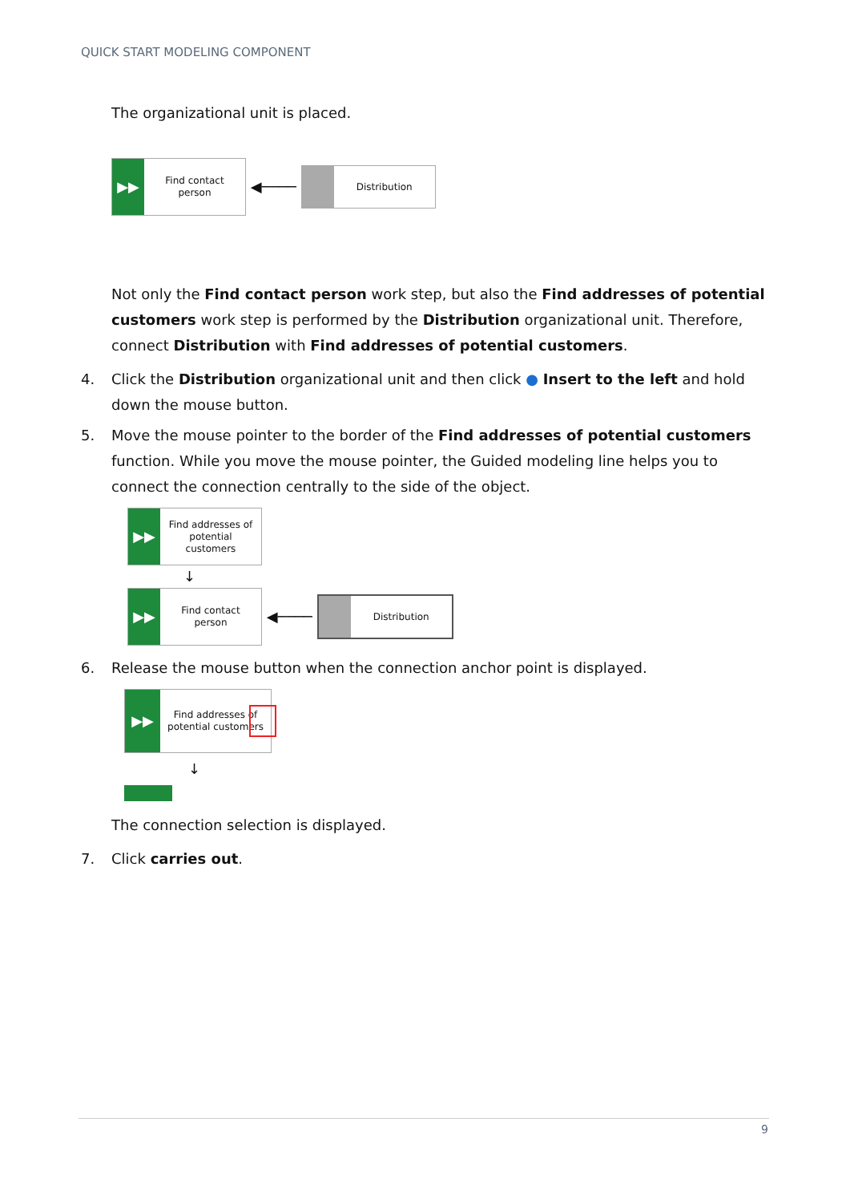QUICK START MODELING COMPONENT
The organizational unit is placed.
▶▶ Find contact person ◀──── Distribution
Not only the Find contact person work step, but also the Find addresses of potential customers work step is performed by the Distribution organizational unit. Therefore, connect Distribution with Find addresses of potential customers.
4. Click the Distribution organizational unit and then click ● Insert to the left and hold down the mouse button.
5. Move the mouse pointer to the border of the Find addresses of potential customers function. While you move the mouse pointer, the Guided modeling line helps you to connect the connection centrally to the side of the object.
▶▶ Find addresses of potential customers
↓
▶▶ Find contact person ◀──── Distribution
6. Release the mouse button when the connection anchor point is displayed.
▶▶ Find addresses of potential customers
↓
The connection selection is displayed.
7. Click carries out.
9